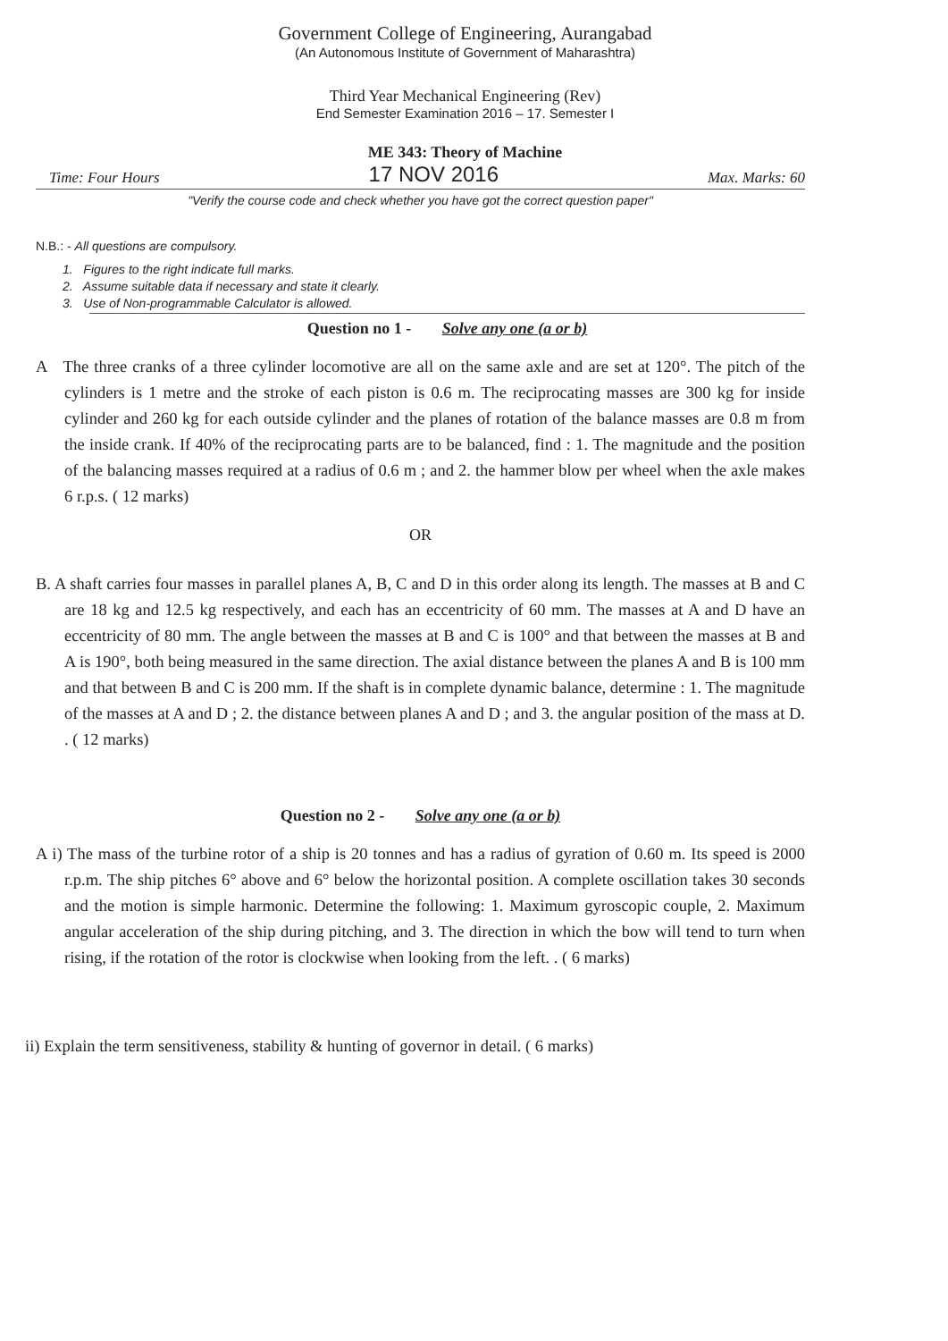Government College of Engineering, Aurangabad
(An Autonomous Institute of Government of Maharashtra)
Third Year Mechanical Engineering (Rev)
End Semester Examination 2016 – 17. Semester I
ME 343: Theory of Machine
Time: Four Hours 17 NOV 2016 Max. Marks: 60
"Verify the course code and check whether you have got the correct question paper"
N.B.: - All questions are compulsory.
1. Figures to the right indicate full marks.
2. Assume suitable data if necessary and state it clearly.
3. Use of Non-programmable Calculator is allowed.
Question no 1 - Solve any one (a or b)
A The three cranks of a three cylinder locomotive are all on the same axle and are set at 120°. The pitch of the cylinders is 1 metre and the stroke of each piston is 0.6 m. The reciprocating masses are 300 kg for inside cylinder and 260 kg for each outside cylinder and the planes of rotation of the balance masses are 0.8 m from the inside crank. If 40% of the reciprocating parts are to be balanced, find : 1. The magnitude and the position of the balancing masses required at a radius of 0.6 m ; and 2. the hammer blow per wheel when the axle makes 6 r.p.s. ( 12 marks)
OR
B. A shaft carries four masses in parallel planes A, B, C and D in this order along its length. The masses at B and C are 18 kg and 12.5 kg respectively, and each has an eccentricity of 60 mm. The masses at A and D have an eccentricity of 80 mm. The angle between the masses at B and C is 100° and that between the masses at B and A is 190°, both being measured in the same direction. The axial distance between the planes A and B is 100 mm and that between B and C is 200 mm. If the shaft is in complete dynamic balance, determine : 1. The magnitude of the masses at A and D ; 2. the distance between planes A and D ; and 3. the angular position of the mass at D. . ( 12 marks)
Question no 2 - Solve any one (a or b)
A i) The mass of the turbine rotor of a ship is 20 tonnes and has a radius of gyration of 0.60 m. Its speed is 2000 r.p.m. The ship pitches 6° above and 6° below the horizontal position. A complete oscillation takes 30 seconds and the motion is simple harmonic. Determine the following: 1. Maximum gyroscopic couple, 2. Maximum angular acceleration of the ship during pitching, and 3. The direction in which the bow will tend to turn when rising, if the rotation of the rotor is clockwise when looking from the left. . ( 6 marks)
ii) Explain the term sensitiveness, stability & hunting of governor in detail. ( 6 marks)